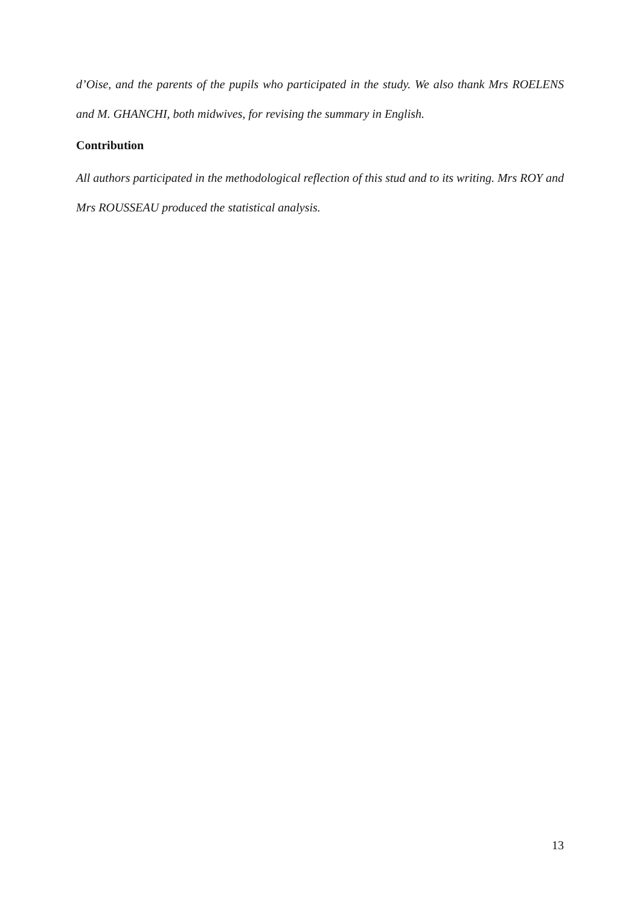d’Oise, and the parents of the pupils who participated in the study. We also thank Mrs ROELENS and M. GHANCHI, both midwives, for revising the summary in English.
Contribution
All authors participated in the methodological reflection of this stud and to its writing. Mrs ROY and Mrs ROUSSEAU produced the statistical analysis.
13